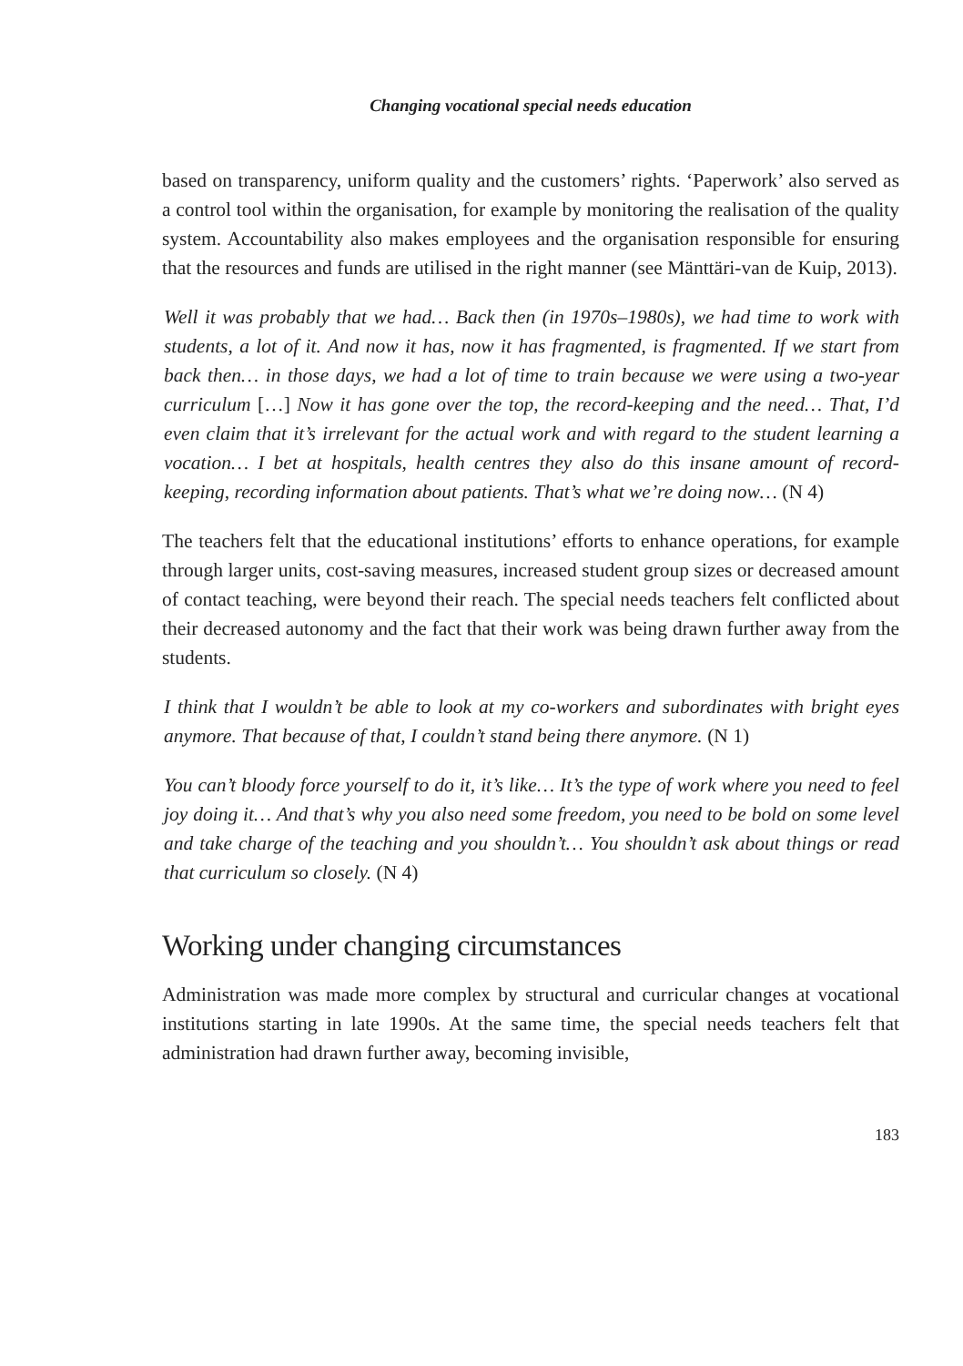Changing vocational special needs education
based on transparency, uniform quality and the customers’ rights. ‘Paperwork’ also served as a control tool within the organisation, for example by monitoring the realisation of the quality system. Accountability also makes employees and the organisation responsible for ensuring that the resources and funds are utilised in the right manner (see Mänttäri-van de Kuip, 2013).
Well it was probably that we had… Back then (in 1970s–1980s), we had time to work with students, a lot of it. And now it has, now it has fragmented, is fragmented. If we start from back then… in those days, we had a lot of time to train because we were using a two-year curriculum […] Now it has gone over the top, the record-keeping and the need… That, I’d even claim that it’s irrelevant for the actual work and with regard to the student learning a vocation… I bet at hospitals, health centres they also do this insane amount of record-keeping, recording information about patients. That’s what we’re doing now… (N 4)
The teachers felt that the educational institutions’ efforts to enhance operations, for example through larger units, cost-saving measures, increased student group sizes or decreased amount of contact teaching, were beyond their reach. The special needs teachers felt conflicted about their decreased autonomy and the fact that their work was being drawn further away from the students.
I think that I wouldn’t be able to look at my co-workers and subordinates with bright eyes anymore. That because of that, I couldn’t stand being there anymore. (N 1)
You can’t bloody force yourself to do it, it’s like… It’s the type of work where you need to feel joy doing it… And that’s why you also need some freedom, you need to be bold on some level and take charge of the teaching and you shouldn’t… You shouldn’t ask about things or read that curriculum so closely. (N 4)
Working under changing circumstances
Administration was made more complex by structural and curricular changes at vocational institutions starting in late 1990s. At the same time, the special needs teachers felt that administration had drawn further away, becoming invisible,
183